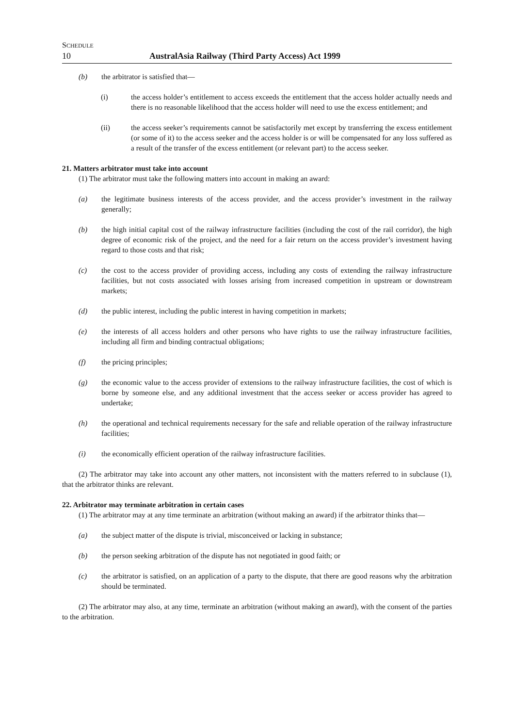SCHEDULE
10 AustralAsia Railway (Third Party Access) Act 1999
(b) the arbitrator is satisfied that—
(i) the access holder’s entitlement to access exceeds the entitlement that the access holder actually needs and there is no reasonable likelihood that the access holder will need to use the excess entitlement; and
(ii) the access seeker’s requirements cannot be satisfactorily met except by transferring the excess entitlement (or some of it) to the access seeker and the access holder is or will be compensated for any loss suffered as a result of the transfer of the excess entitlement (or relevant part) to the access seeker.
21. Matters arbitrator must take into account
(1) The arbitrator must take the following matters into account in making an award:
(a) the legitimate business interests of the access provider, and the access provider’s investment in the railway generally;
(b) the high initial capital cost of the railway infrastructure facilities (including the cost of the rail corridor), the high degree of economic risk of the project, and the need for a fair return on the access provider’s investment having regard to those costs and that risk;
(c) the cost to the access provider of providing access, including any costs of extending the railway infrastructure facilities, but not costs associated with losses arising from increased competition in upstream or downstream markets;
(d) the public interest, including the public interest in having competition in markets;
(e) the interests of all access holders and other persons who have rights to use the railway infrastructure facilities, including all firm and binding contractual obligations;
(f) the pricing principles;
(g) the economic value to the access provider of extensions to the railway infrastructure facilities, the cost of which is borne by someone else, and any additional investment that the access seeker or access provider has agreed to undertake;
(h) the operational and technical requirements necessary for the safe and reliable operation of the railway infrastructure facilities;
(i) the economically efficient operation of the railway infrastructure facilities.
(2) The arbitrator may take into account any other matters, not inconsistent with the matters referred to in subclause (1), that the arbitrator thinks are relevant.
22. Arbitrator may terminate arbitration in certain cases
(1) The arbitrator may at any time terminate an arbitration (without making an award) if the arbitrator thinks that—
(a) the subject matter of the dispute is trivial, misconceived or lacking in substance;
(b) the person seeking arbitration of the dispute has not negotiated in good faith; or
(c) the arbitrator is satisfied, on an application of a party to the dispute, that there are good reasons why the arbitration should be terminated.
(2) The arbitrator may also, at any time, terminate an arbitration (without making an award), with the consent of the parties to the arbitration.